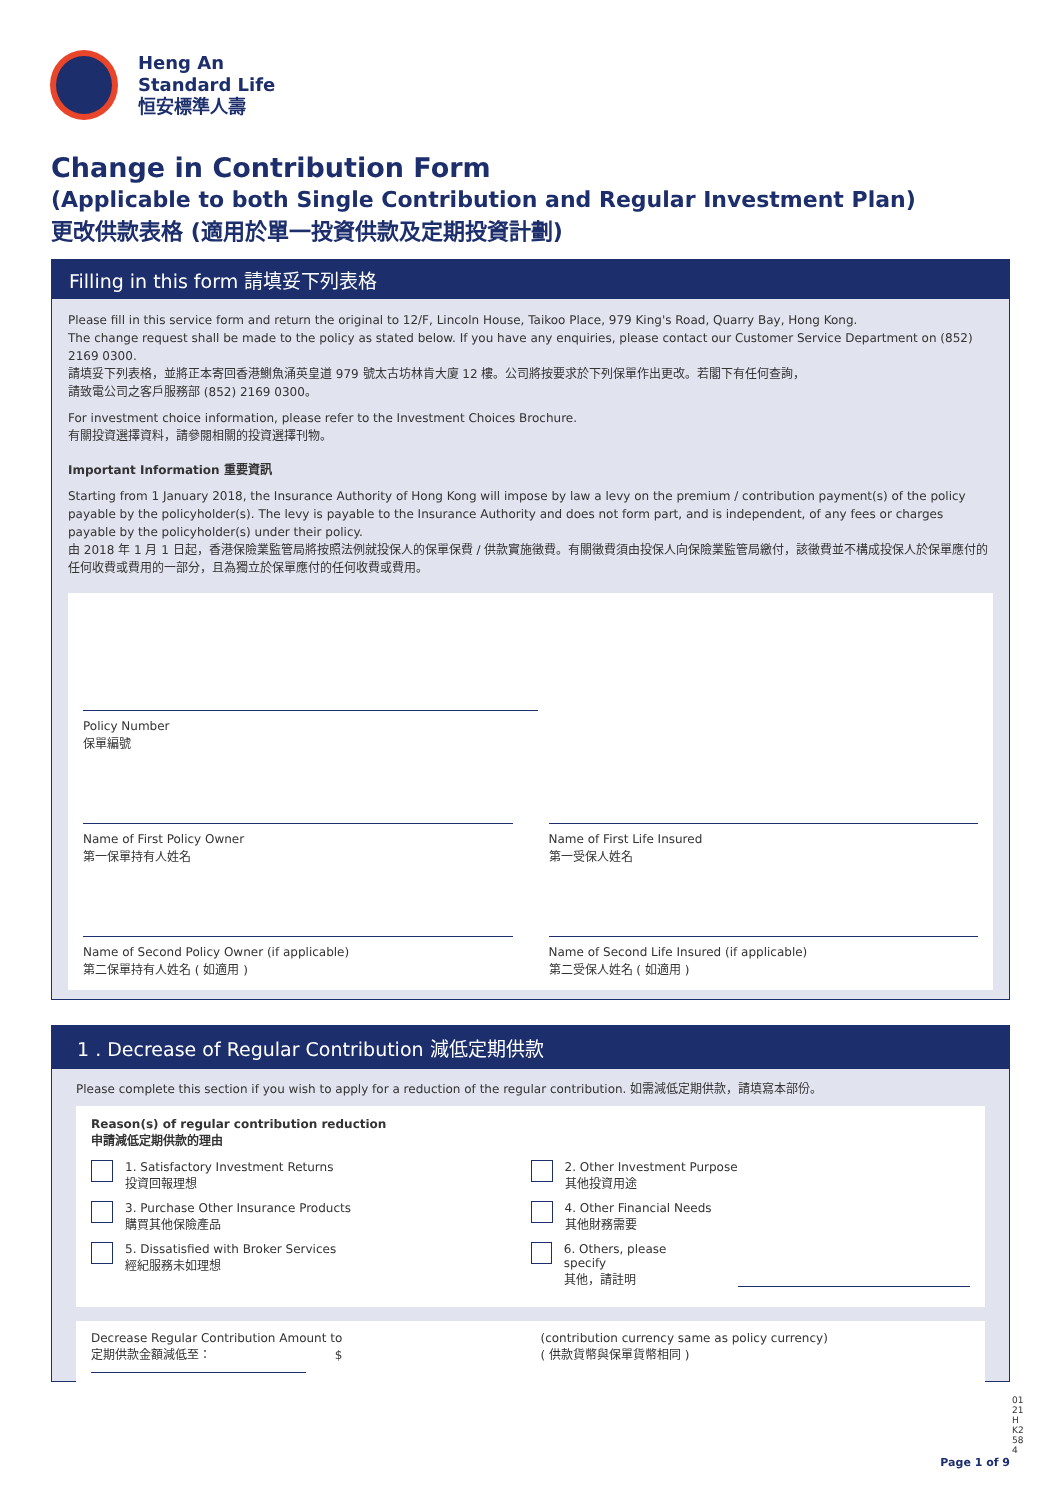Heng An
Standard Life
恒安標準人壽
Change in Contribution Form
(Applicable to both Single Contribution and Regular Investment Plan)
更改供款表格 (適用於單一投資供款及定期投資計劃)
Filling in this form 請填妥下列表格
Please fill in this service form and return the original to 12/F, Lincoln House, Taikoo Place, 979 King's Road, Quarry Bay, Hong Kong.
The change request shall be made to the policy as stated below. If you have any enquiries, please contact our Customer Service Department on (852) 2169 0300.
請填妥下列表格，並將正本寄回香港鰂魚涌英皇道 979 號太古坊林肯大廈 12 樓。公司將按要求於下列保單作出更改。若閣下有任何查詢，
請致電公司之客戶服務部 (852) 2169 0300。
For investment choice information, please refer to the Investment Choices Brochure.
有關投資選擇資料，請參閱相關的投資選擇刊物。
Important Information 重要資訊
Starting from 1 January 2018, the Insurance Authority of Hong Kong will impose by law a levy on the premium / contribution payment(s) of the policy payable by the policyholder(s). The levy is payable to the Insurance Authority and does not form part, and is independent, of any fees or charges payable by the policyholder(s) under their policy.
由 2018 年 1 月 1 日起，香港保險業監管局將按照法例就投保人的保單保費 / 供款實施徵費。有關徵費須由投保人向保險業監管局繳付，該徵費並不構成投保人於保單應付的任何收費或費用的一部分，且為獨立於保單應付的任何收費或費用。
Policy Number
保單編號
Name of First Policy Owner
第一保單持有人姓名
Name of First Life Insured
第一受保人姓名
Name of Second Policy Owner (if applicable)
第二保單持有人姓名 ( 如適用 )
Name of Second Life Insured (if applicable)
第二受保人姓名 ( 如適用 )
1 . Decrease of Regular Contribution 減低定期供款
Please complete this section if you wish to apply for a reduction of the regular contribution. 如需減低定期供款，請填寫本部份。
Reason(s) of regular contribution reduction
申請減低定期供款的理由
1. Satisfactory Investment Returns
投資回報理想
2. Other Investment Purpose
其他投資用途
3. Purchase Other Insurance Products
購買其他保險產品
4. Other Financial Needs
其他財務需要
5. Dissatisfied with Broker Services
經紀服務未如理想
6. Others, please specify
其他，請註明
Decrease Regular Contribution Amount to
定期供款金額減低至： $
(contribution currency same as policy currency)
( 供款貨幣與保單貨幣相同 )
0121HK2584
Page 1 of 9